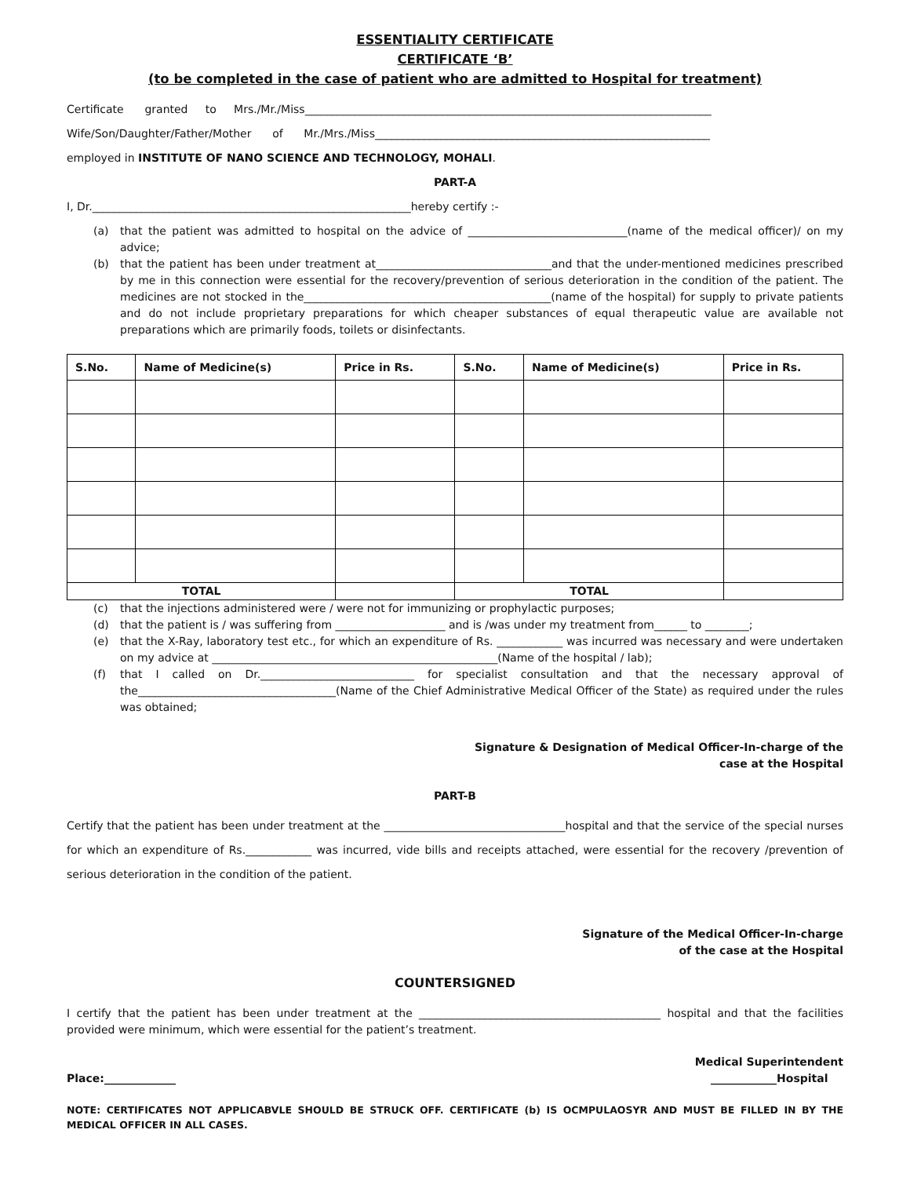ESSENTIALITY CERTIFICATE
CERTIFICATE ‘B’
(to be completed in the case of patient who are admitted to Hospital for treatment)
Certificate granted to Mrs./Mr./Miss__________________________________________________________________________
Wife/Son/Daughter/Father/Mother of Mr./Mrs./Miss_____________________________________________________________
employed in INSTITUTE OF NANO SCIENCE AND TECHNOLOGY, MOHALI.
PART-A
I, Dr.__________________________________________________________hereby certify :-
(a) that the patient was admitted to hospital on the advice of _____________________________(name of the medical officer)/ on my advice;
(b) that the patient has been under treatment at________________________________and that the under-mentioned medicines prescribed by me in this connection were essential for the recovery/prevention of serious deterioration in the condition of the patient. The medicines are not stocked in the_____________________________________________(name of the hospital) for supply to private patients and do not include proprietary preparations for which cheaper substances of equal therapeutic value are available not preparations which are primarily foods, toilets or disinfectants.
| S.No. | Name of Medicine(s) | Price in Rs. | S.No. | Name of Medicine(s) | Price in Rs. |
| --- | --- | --- | --- | --- | --- |
| TOTAL | | | TOTAL | | |
(c) that the injections administered were / were not for immunizing or prophylactic purposes;
(d) that the patient is / was suffering from ____________________ and is /was under my treatment from______ to ________;
(e) that the X-Ray, laboratory test etc., for which an expenditure of Rs. ____________ was incurred was necessary and were undertaken on my advice at ____________________________________________________(Name of the hospital / lab);
(f) that I called on Dr.____________________________ for specialist consultation and that the necessary approval of the____________________________________(Name of the Chief Administrative Medical Officer of the State) as required under the rules was obtained;
Signature & Designation of Medical Officer-In-charge of the
case at the Hospital
PART-B
Certify that the patient has been under treatment at the _________________________________hospital and that the service of the special nurses for which an expenditure of Rs.____________ was incurred, vide bills and receipts attached, were essential for the recovery /prevention of serious deterioration in the condition of the patient.
Signature of the Medical Officer-In-charge
of the case at the Hospital
COUNTERSIGNED
I certify that the patient has been under treatment at the ____________________________________________ hospital and that the facilities provided were minimum, which were essential for the patient’s treatment.
Medical Superintendent
Place:_____________ ____________Hospital
NOTE: CERTIFICATES NOT APPLICABVLE SHOULD BE STRUCK OFF. CERTIFICATE (b) IS OCMPULAOSYR AND MUST BE FILLED IN BY THE MEDICAL OFFICER IN ALL CASES.